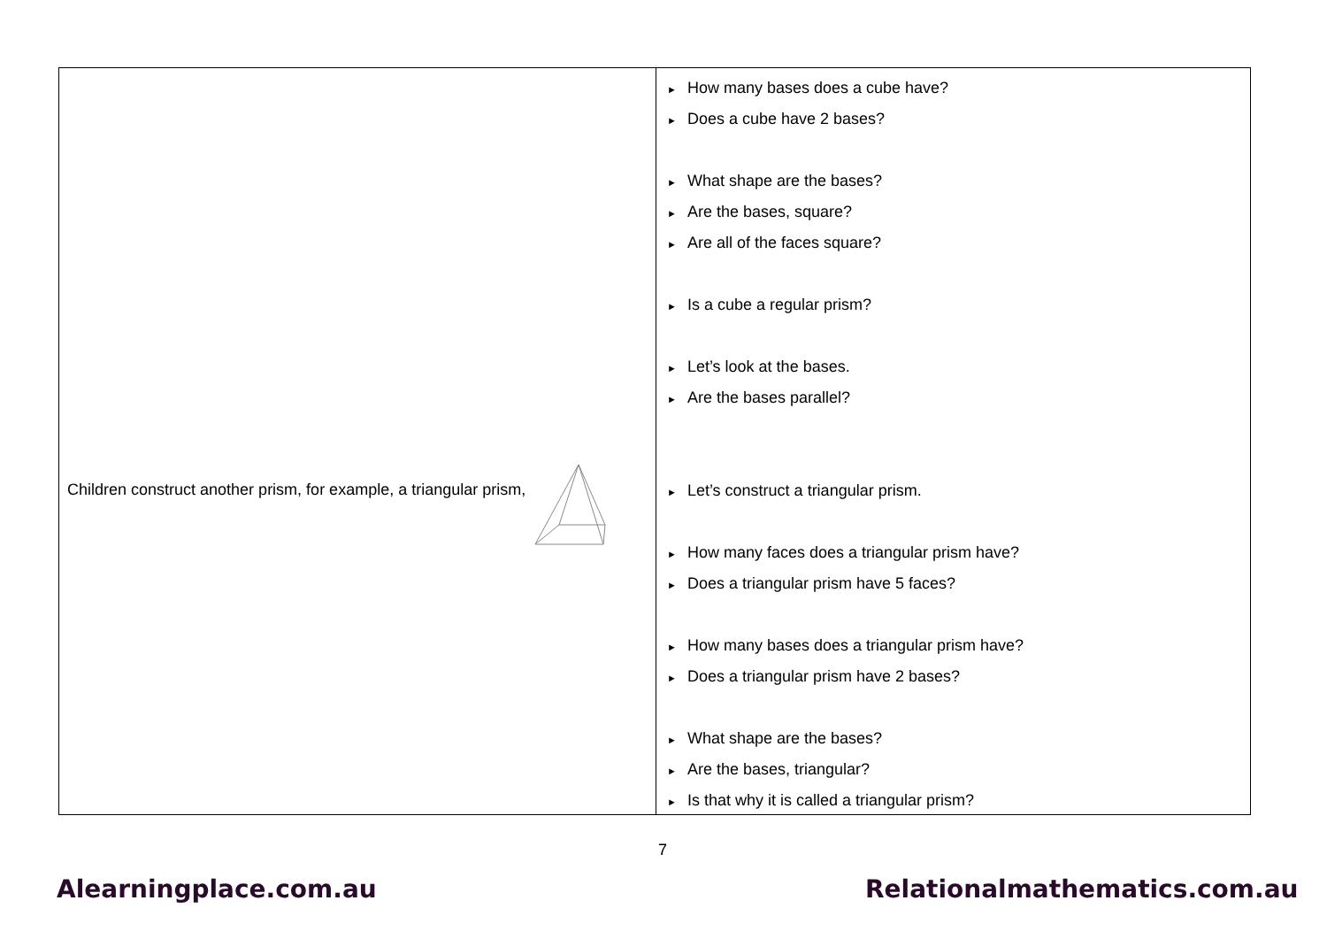| Children construct another prism, for example, a triangular prism, | ► How many bases does a cube have? ► Does a cube have 2 bases? ► What shape are the bases? ► Are the bases, square? ► Are all of the faces square? ► Is a cube a regular prism? ► Let’s look at the bases. ► Are the bases parallel? ► Let’s construct a triangular prism. ► How many faces does a triangular prism have? ► Does a triangular prism have 5 faces? ► How many bases does a triangular prism have? ► Does a triangular prism have 2 bases? ► What shape are the bases? ► Are the bases, triangular? ► Is that why it is called a triangular prism? |
7
Alearningplace.com.au Relationalmathematics.com.au